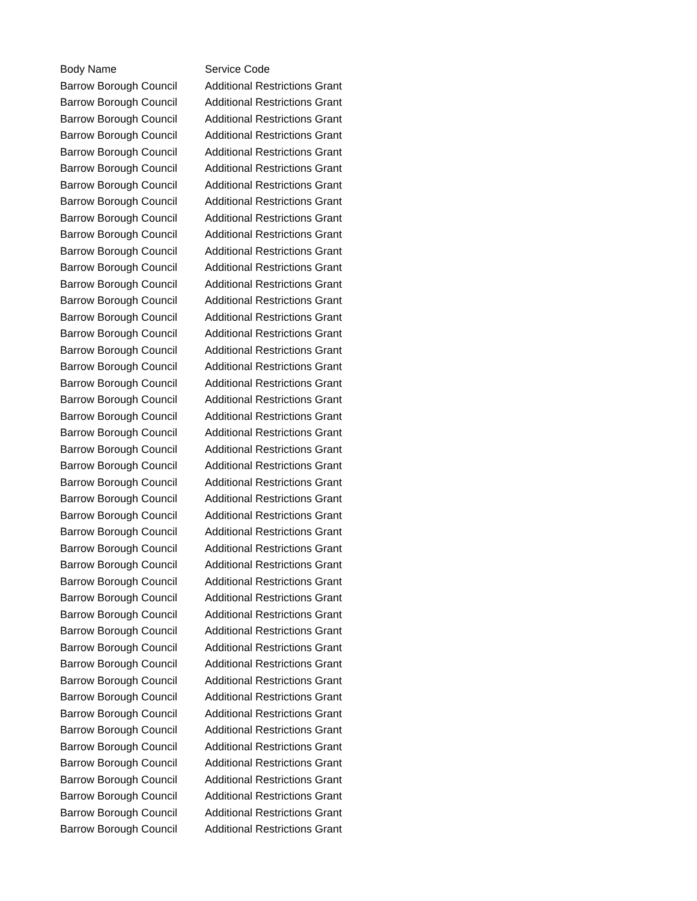| Body Name | Service Code |
| --- | --- |
| Barrow Borough Council | Additional Restrictions Grant |
| Barrow Borough Council | Additional Restrictions Grant |
| Barrow Borough Council | Additional Restrictions Grant |
| Barrow Borough Council | Additional Restrictions Grant |
| Barrow Borough Council | Additional Restrictions Grant |
| Barrow Borough Council | Additional Restrictions Grant |
| Barrow Borough Council | Additional Restrictions Grant |
| Barrow Borough Council | Additional Restrictions Grant |
| Barrow Borough Council | Additional Restrictions Grant |
| Barrow Borough Council | Additional Restrictions Grant |
| Barrow Borough Council | Additional Restrictions Grant |
| Barrow Borough Council | Additional Restrictions Grant |
| Barrow Borough Council | Additional Restrictions Grant |
| Barrow Borough Council | Additional Restrictions Grant |
| Barrow Borough Council | Additional Restrictions Grant |
| Barrow Borough Council | Additional Restrictions Grant |
| Barrow Borough Council | Additional Restrictions Grant |
| Barrow Borough Council | Additional Restrictions Grant |
| Barrow Borough Council | Additional Restrictions Grant |
| Barrow Borough Council | Additional Restrictions Grant |
| Barrow Borough Council | Additional Restrictions Grant |
| Barrow Borough Council | Additional Restrictions Grant |
| Barrow Borough Council | Additional Restrictions Grant |
| Barrow Borough Council | Additional Restrictions Grant |
| Barrow Borough Council | Additional Restrictions Grant |
| Barrow Borough Council | Additional Restrictions Grant |
| Barrow Borough Council | Additional Restrictions Grant |
| Barrow Borough Council | Additional Restrictions Grant |
| Barrow Borough Council | Additional Restrictions Grant |
| Barrow Borough Council | Additional Restrictions Grant |
| Barrow Borough Council | Additional Restrictions Grant |
| Barrow Borough Council | Additional Restrictions Grant |
| Barrow Borough Council | Additional Restrictions Grant |
| Barrow Borough Council | Additional Restrictions Grant |
| Barrow Borough Council | Additional Restrictions Grant |
| Barrow Borough Council | Additional Restrictions Grant |
| Barrow Borough Council | Additional Restrictions Grant |
| Barrow Borough Council | Additional Restrictions Grant |
| Barrow Borough Council | Additional Restrictions Grant |
| Barrow Borough Council | Additional Restrictions Grant |
| Barrow Borough Council | Additional Restrictions Grant |
| Barrow Borough Council | Additional Restrictions Grant |
| Barrow Borough Council | Additional Restrictions Grant |
| Barrow Borough Council | Additional Restrictions Grant |
| Barrow Borough Council | Additional Restrictions Grant |
| Barrow Borough Council | Additional Restrictions Grant |